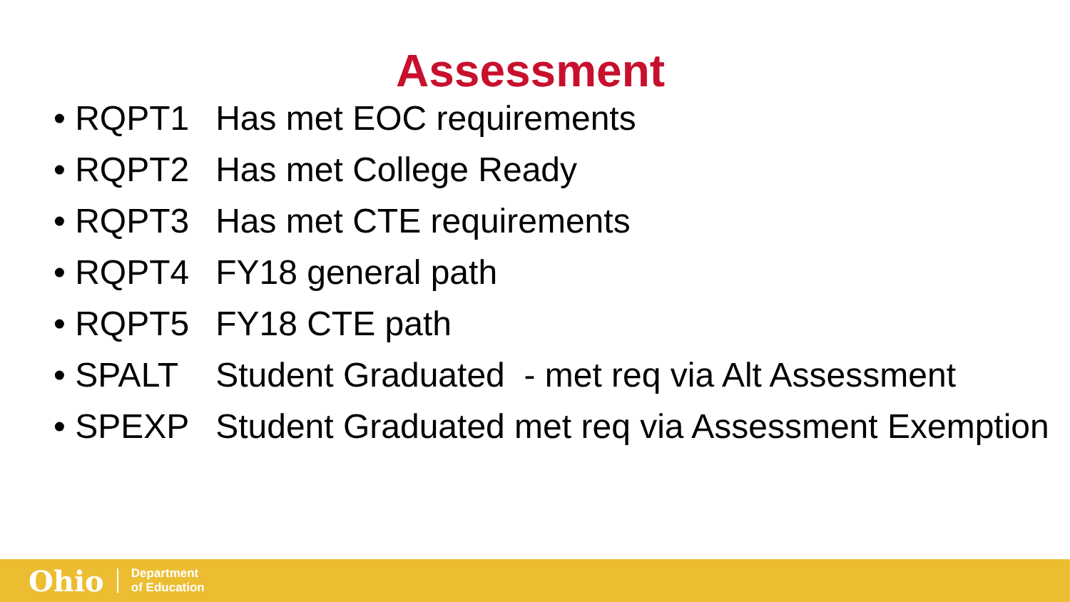Assessment
• RQPT1 Has met EOC requirements
• RQPT2 Has met College Ready
• RQPT3 Has met CTE requirements
• RQPT4 FY18 general path
• RQPT5 FY18 CTE path
• SPALT Student Graduated - met req via Alt Assessment
• SPEXP Student Graduated met req via Assessment Exemption
Ohio Department
of Education